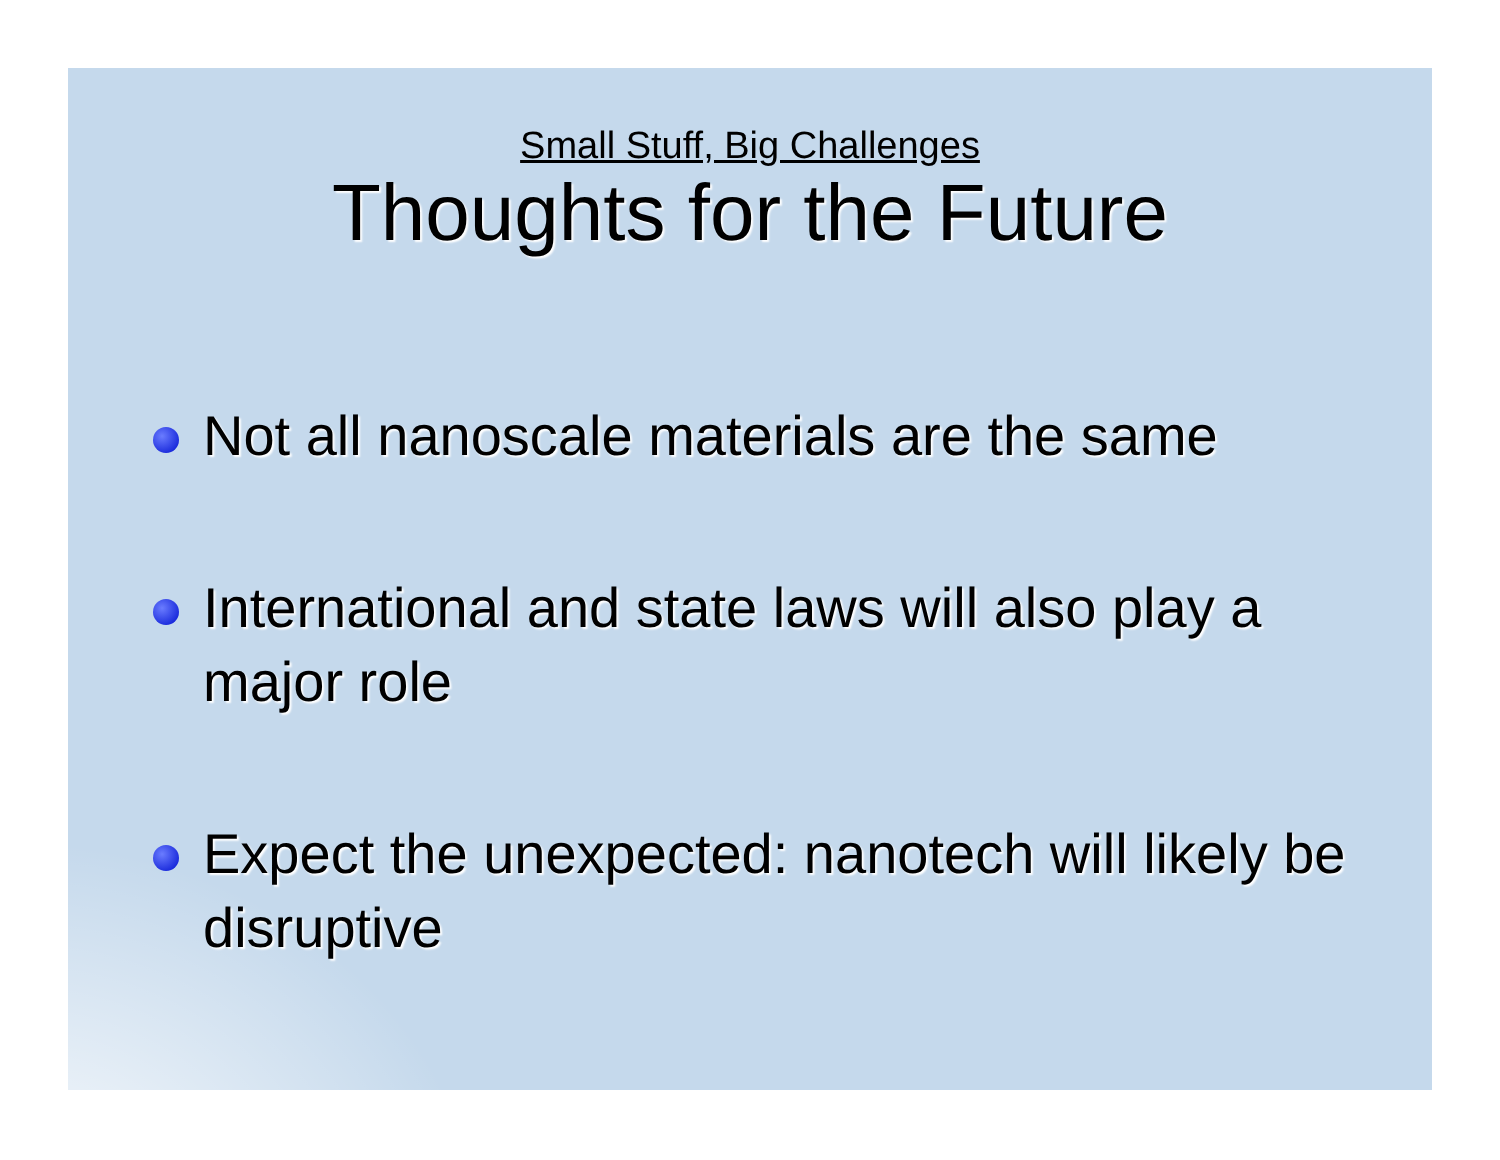Small Stuff, Big Challenges
Thoughts for the Future
Not all nanoscale materials are the same
International and state laws will also play a major role
Expect the unexpected: nanotech will likely be disruptive